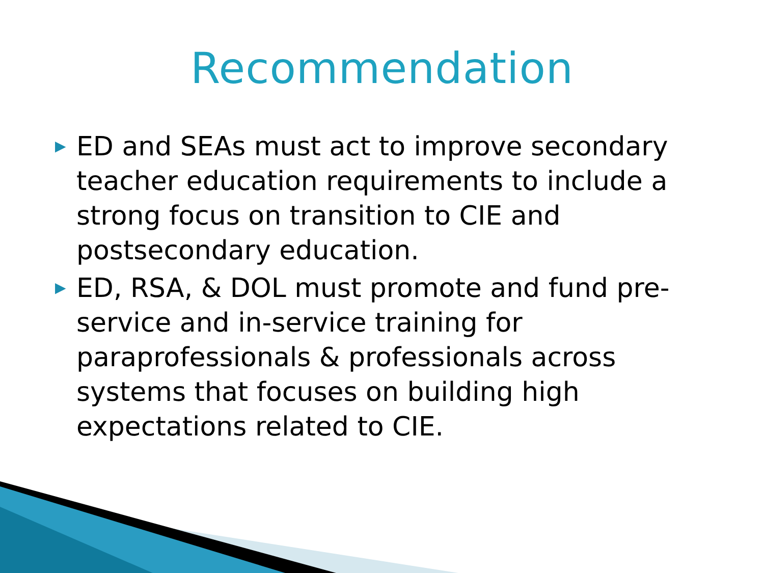Recommendation
▶ ED and SEAs must act to improve secondary teacher education requirements to include a strong focus on transition to CIE and postsecondary education.
▶ ED, RSA, & DOL must promote and fund pre-service and in-service training for paraprofessionals & professionals across systems that focuses on building high expectations related to CIE.